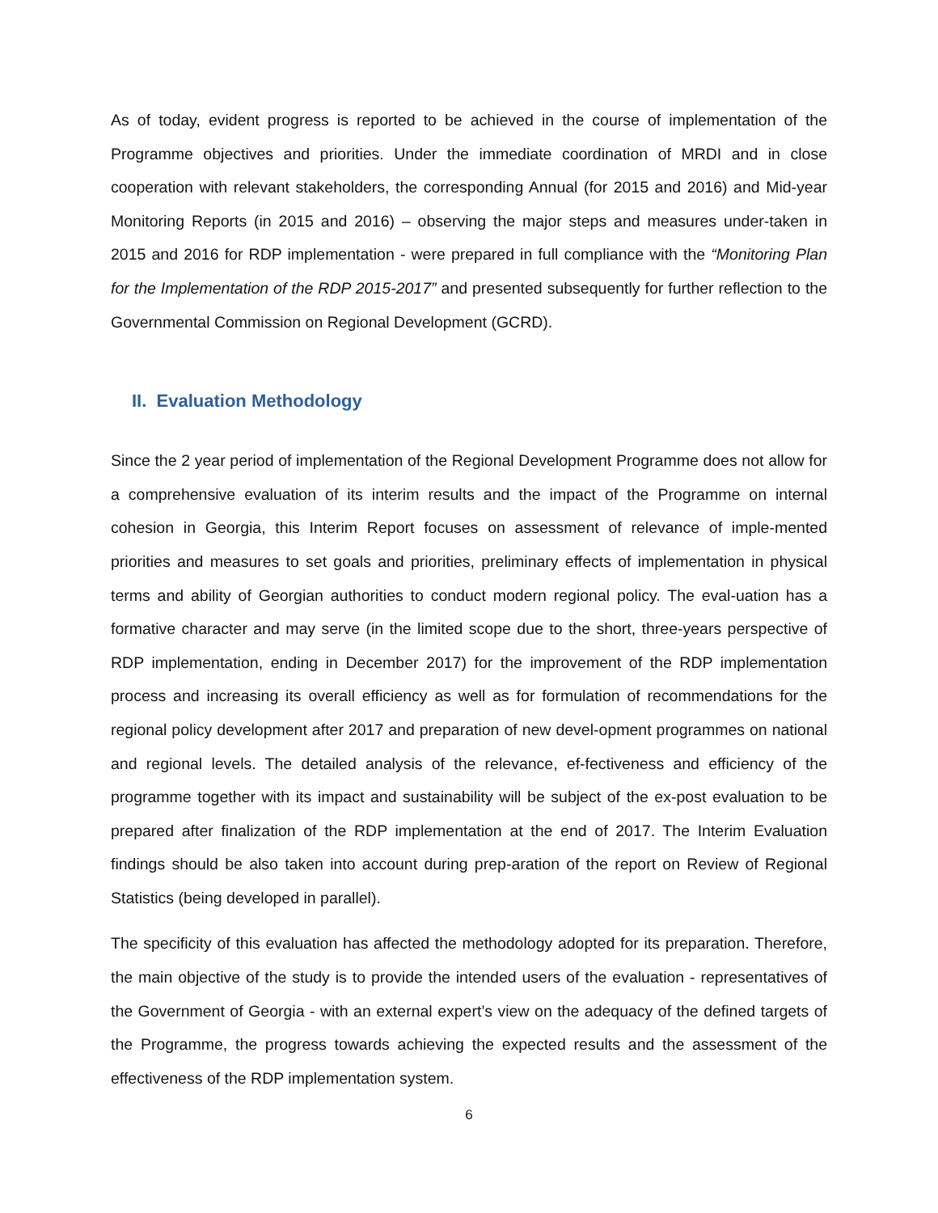As of today, evident progress is reported to be achieved in the course of implementation of the Programme objectives and priorities. Under the immediate coordination of MRDI and in close cooperation with relevant stakeholders, the corresponding Annual (for 2015 and 2016) and Mid-year Monitoring Reports (in 2015 and 2016) – observing the major steps and measures under-taken in 2015 and 2016 for RDP implementation - were prepared in full compliance with the “Monitoring Plan for the Implementation of the RDP 2015-2017” and presented subsequently for further reflection to the Governmental Commission on Regional Development (GCRD).
II. Evaluation Methodology
Since the 2 year period of implementation of the Regional Development Programme does not allow for a comprehensive evaluation of its interim results and the impact of the Programme on internal cohesion in Georgia, this Interim Report focuses on assessment of relevance of imple-mented priorities and measures to set goals and priorities, preliminary effects of implementation in physical terms and ability of Georgian authorities to conduct modern regional policy. The eval-uation has a formative character and may serve (in the limited scope due to the short, three-years perspective of RDP implementation, ending in December 2017) for the improvement of the RDP implementation process and increasing its overall efficiency as well as for formulation of recommendations for the regional policy development after 2017 and preparation of new devel-opment programmes on national and regional levels. The detailed analysis of the relevance, ef-fectiveness and efficiency of the programme together with its impact and sustainability will be subject of the ex-post evaluation to be prepared after finalization of the RDP implementation at the end of 2017. The Interim Evaluation findings should be also taken into account during prep-aration of the report on Review of Regional Statistics (being developed in parallel).
The specificity of this evaluation has affected the methodology adopted for its preparation. Therefore, the main objective of the study is to provide the intended users of the evaluation - representatives of the Government of Georgia - with an external expert’s view on the adequacy of the defined targets of the Programme, the progress towards achieving the expected results and the assessment of the effectiveness of the RDP implementation system.
6